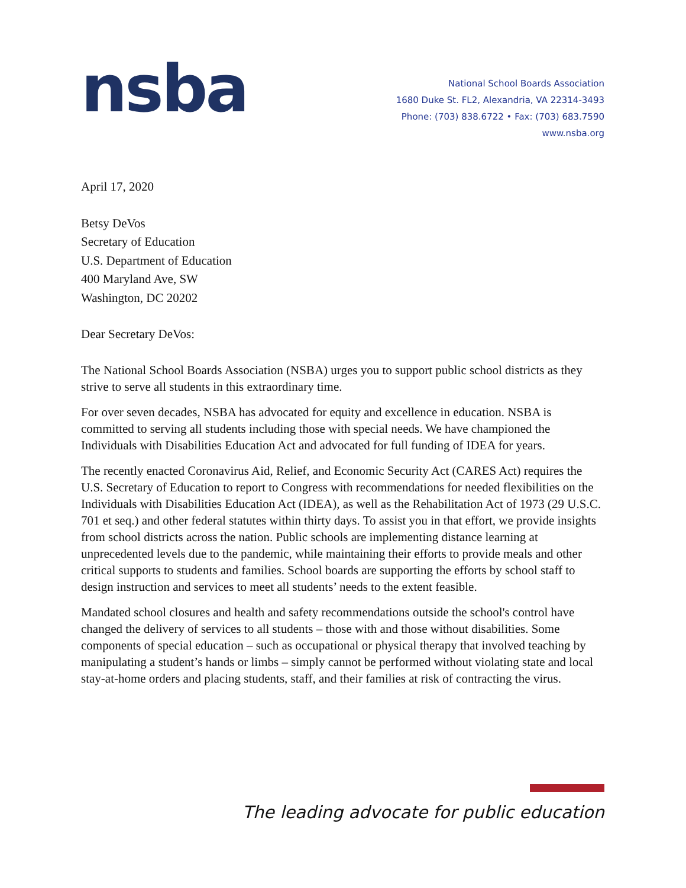nsba
National School Boards Association
1680 Duke St. FL2, Alexandria, VA 22314-3493
Phone: (703) 838.6722 • Fax: (703) 683.7590
www.nsba.org
April 17, 2020
Betsy DeVos
Secretary of Education
U.S. Department of Education
400 Maryland Ave, SW
Washington, DC 20202
Dear Secretary DeVos:
The National School Boards Association (NSBA) urges you to support public school districts as they strive to serve all students in this extraordinary time.
For over seven decades, NSBA has advocated for equity and excellence in education. NSBA is committed to serving all students including those with special needs. We have championed the Individuals with Disabilities Education Act and advocated for full funding of IDEA for years.
The recently enacted Coronavirus Aid, Relief, and Economic Security Act (CARES Act) requires the U.S. Secretary of Education to report to Congress with recommendations for needed flexibilities on the Individuals with Disabilities Education Act (IDEA), as well as the Rehabilitation Act of 1973 (29 U.S.C. 701 et seq.) and other federal statutes within thirty days. To assist you in that effort, we provide insights from school districts across the nation. Public schools are implementing distance learning at unprecedented levels due to the pandemic, while maintaining their efforts to provide meals and other critical supports to students and families. School boards are supporting the efforts by school staff to design instruction and services to meet all students’ needs to the extent feasible.
Mandated school closures and health and safety recommendations outside the school's control have changed the delivery of services to all students – those with and those without disabilities. Some components of special education – such as occupational or physical therapy that involved teaching by manipulating a student’s hands or limbs – simply cannot be performed without violating state and local stay-at-home orders and placing students, staff, and their families at risk of contracting the virus.
The leading advocate for public education